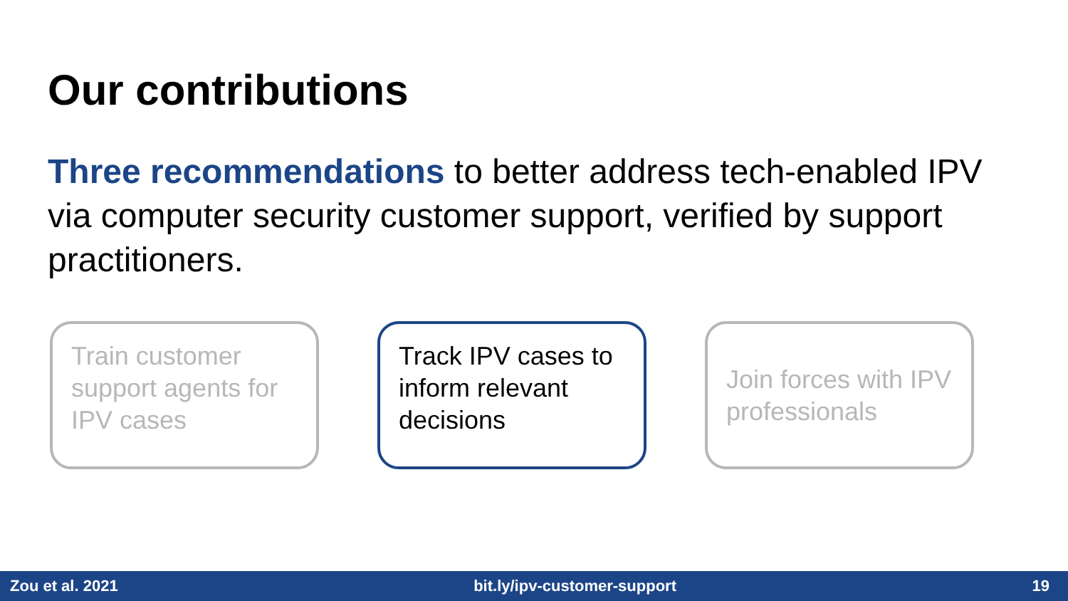Our contributions
Three recommendations to better address tech-enabled IPV via computer security customer support, verified by support practitioners.
Train customer support agents for IPV cases
Track IPV cases to inform relevant decisions
Join forces with IPV professionals
Zou et al. 2021 bit.ly/ipv-customer-support 19